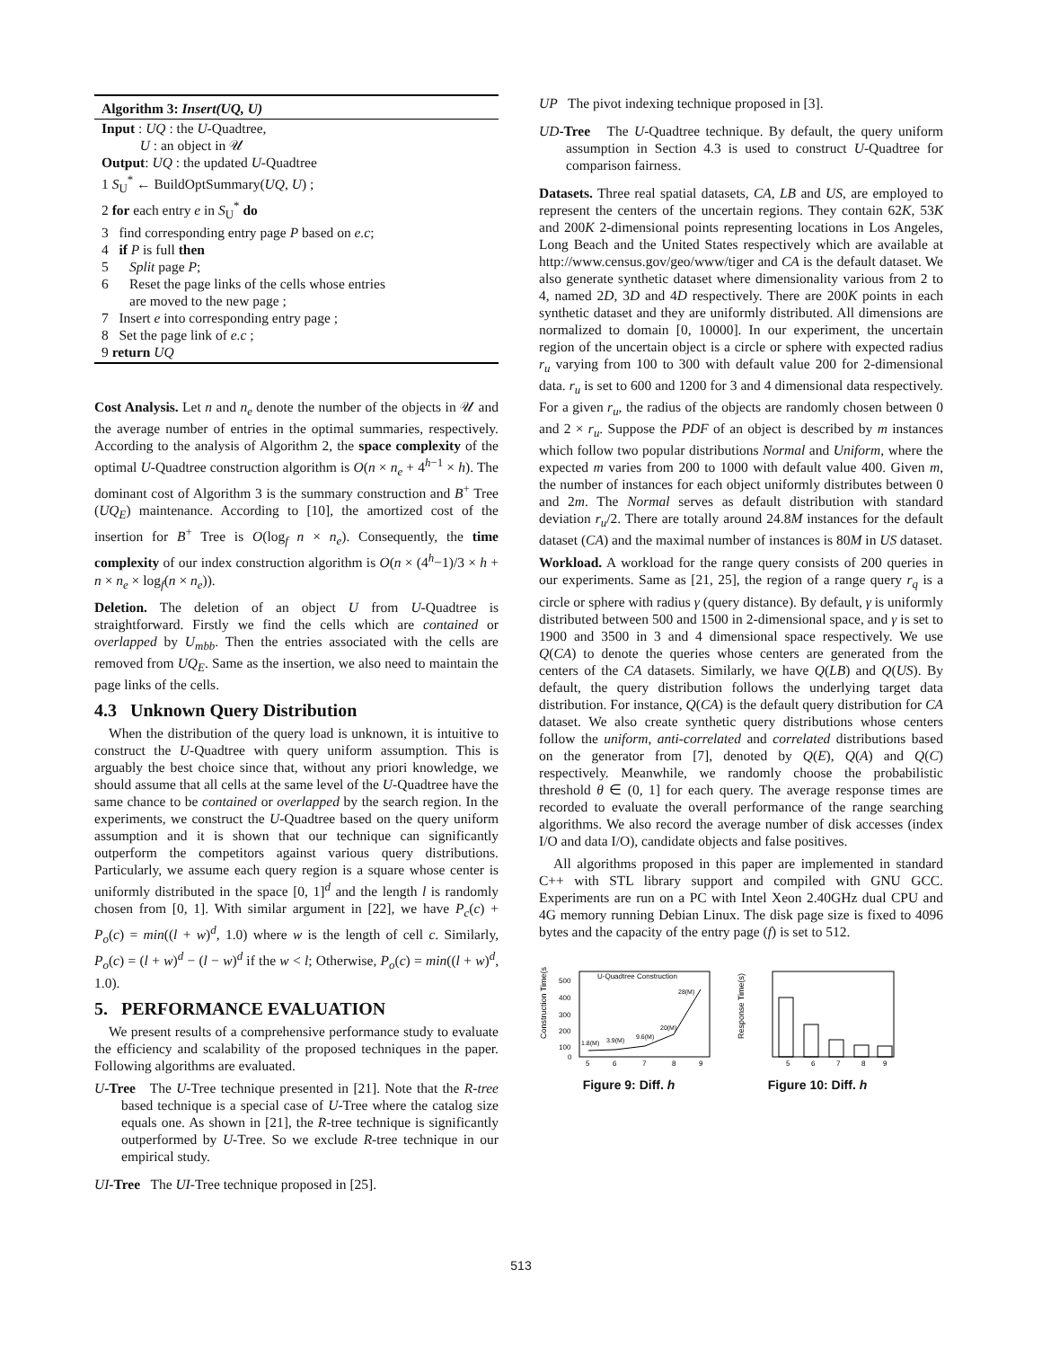Algorithm 3: Insert(UQ, U)
Input : UQ : the U-Quadtree,
U : an object in 𝒰
Output: UQ : the updated U-Quadtree
1 S<sub>U</sub><sup>*</sup> ← BuildOptSummary(UQ, U) ;
2 for each entry e in S<sub>U</sub><sup>*</sup> do
3 find corresponding entry page P based on e.c;
4 if P is full then
5 Split page P;
6 Reset the page links of the cells whose entries
are moved to the new page ;
7 Insert e into corresponding entry page ;
8 Set the page link of e.c ;
9 return UQ
Cost Analysis. Let n and n<sub>e</sub> denote the number of the objects in 𝒰 and the average number of entries in the optimal summaries, respectively. According to the analysis of Algorithm 2, the space complexity of the optimal U-Quadtree construction algorithm is O(n × n<sub>e</sub> + 4<sup>h−1</sup> × h). The dominant cost of Algorithm 3 is the summary construction and B<sup>+</sup> Tree (UQ<sub>E</sub>) maintenance. According to [10], the amortized cost of the insertion for B<sup>+</sup> Tree is O(log<sub>f</sub> n × n<sub>e</sub>). Consequently, the time complexity of our index construction algorithm is O(n × (4<sup>h</sup>−1)/3 × h + n × n<sub>e</sub> × log<sub>f</sub>(n × n<sub>e</sub>)).
Deletion. The deletion of an object U from U-Quadtree is straightforward. Firstly we find the cells which are contained or overlapped by U<sub>mbb</sub>. Then the entries associated with the cells are removed from UQ<sub>E</sub>. Same as the insertion, we also need to maintain the page links of the cells.
4.3 Unknown Query Distribution
When the distribution of the query load is unknown, it is intuitive to construct the U-Quadtree with query uniform assumption. This is arguably the best choice since that, without any priori knowledge, we should assume that all cells at the same level of the U-Quadtree have the same chance to be contained or overlapped by the search region. In the experiments, we construct the U-Quadtree based on the query uniform assumption and it is shown that our technique can significantly outperform the competitors against various query distributions. Particularly, we assume each query region is a square whose center is uniformly distributed in the space [0, 1]<sup>d</sup> and the length l is randomly chosen from [0, 1]. With similar argument in [22], we have P<sub>c</sub>(c) + P<sub>o</sub>(c) = min((l + w)<sup>d</sup>, 1.0) where w is the length of cell c. Similarly, P<sub>o</sub>(c) = (l + w)<sup>d</sup> − (l − w)<sup>d</sup> if the w < l; Otherwise, P<sub>o</sub>(c) = min((l + w)<sup>d</sup>, 1.0).
5. PERFORMANCE EVALUATION
We present results of a comprehensive performance study to evaluate the efficiency and scalability of the proposed techniques in the paper. Following algorithms are evaluated.
U-Tree The U-Tree technique presented in [21]. Note that the R-tree based technique is a special case of U-Tree where the catalog size equals one. As shown in [21], the R-tree technique is significantly outperformed by U-Tree. So we exclude R-tree technique in our empirical study.
UI-Tree The UI-Tree technique proposed in [25].
UP The pivot indexing technique proposed in [3].
UD-Tree The U-Quadtree technique. By default, the query uniform assumption in Section 4.3 is used to construct U-Quadtree for comparison fairness.
Datasets. Three real spatial datasets, CA, LB and US, are employed to represent the centers of the uncertain regions. They contain 62K, 53K and 200K 2-dimensional points representing locations in Los Angeles, Long Beach and the United States respectively which are available at http://www.census.gov/geo/www/tiger and CA is the default dataset. We also generate synthetic dataset where dimensionality various from 2 to 4, named 2D, 3D and 4D respectively. There are 200K points in each synthetic dataset and they are uniformly distributed. All dimensions are normalized to domain [0, 10000]. In our experiment, the uncertain region of the uncertain object is a circle or sphere with expected radius r<sub>u</sub> varying from 100 to 300 with default value 200 for 2-dimensional data. r<sub>u</sub> is set to 600 and 1200 for 3 and 4 dimensional data respectively. For a given r<sub>u</sub>, the radius of the objects are randomly chosen between 0 and 2 × r<sub>u</sub>. Suppose the PDF of an object is described by m instances which follow two popular distributions Normal and Uniform, where the expected m varies from 200 to 1000 with default value 400. Given m, the number of instances for each object uniformly distributes between 0 and 2m. The Normal serves as default distribution with standard deviation r<sub>u</sub>/2. There are totally around 24.8M instances for the default dataset (CA) and the maximal number of instances is 80M in US dataset.
Workload. A workload for the range query consists of 200 queries in our experiments. Same as [21, 25], the region of a range query r<sub>q</sub> is a circle or sphere with radius γ (query distance). By default, γ is uniformly distributed between 500 and 1500 in 2-dimensional space, and γ is set to 1900 and 3500 in 3 and 4 dimensional space respectively. We use Q(CA) to denote the queries whose centers are generated from the centers of the CA datasets. Similarly, we have Q(LB) and Q(US). By default, the query distribution follows the underlying target data distribution. For instance, Q(CA) is the default query distribution for CA dataset. We also create synthetic query distributions whose centers follow the uniform, anti-correlated and correlated distributions based on the generator from [7], denoted by Q(E), Q(A) and Q(C) respectively. Meanwhile, we randomly choose the probabilistic threshold θ ∈ (0, 1] for each query. The average response times are recorded to evaluate the overall performance of the range searching algorithms. We also record the average number of disk accesses (index I/O and data I/O), candidate objects and false positives.
All algorithms proposed in this paper are implemented in standard C++ with STL library support and compiled with GNU GCC. Experiments are run on a PC with Intel Xeon 2.40GHz dual CPU and 4G memory running Debian Linux. The disk page size is fixed to 4096 bytes and the capacity of the entry page (f) is set to 512.
Construction Time(s)
500
400
300
200
100
0
U-Quadtree Construction
1.8(M)
3.9(M)
9.6(M)
20(M)
28(M)
5
6
7
8
9
Figure 9: Diff. h
Response Time(s)
5
6
7
8
9
Figure 10: Diff. h
513